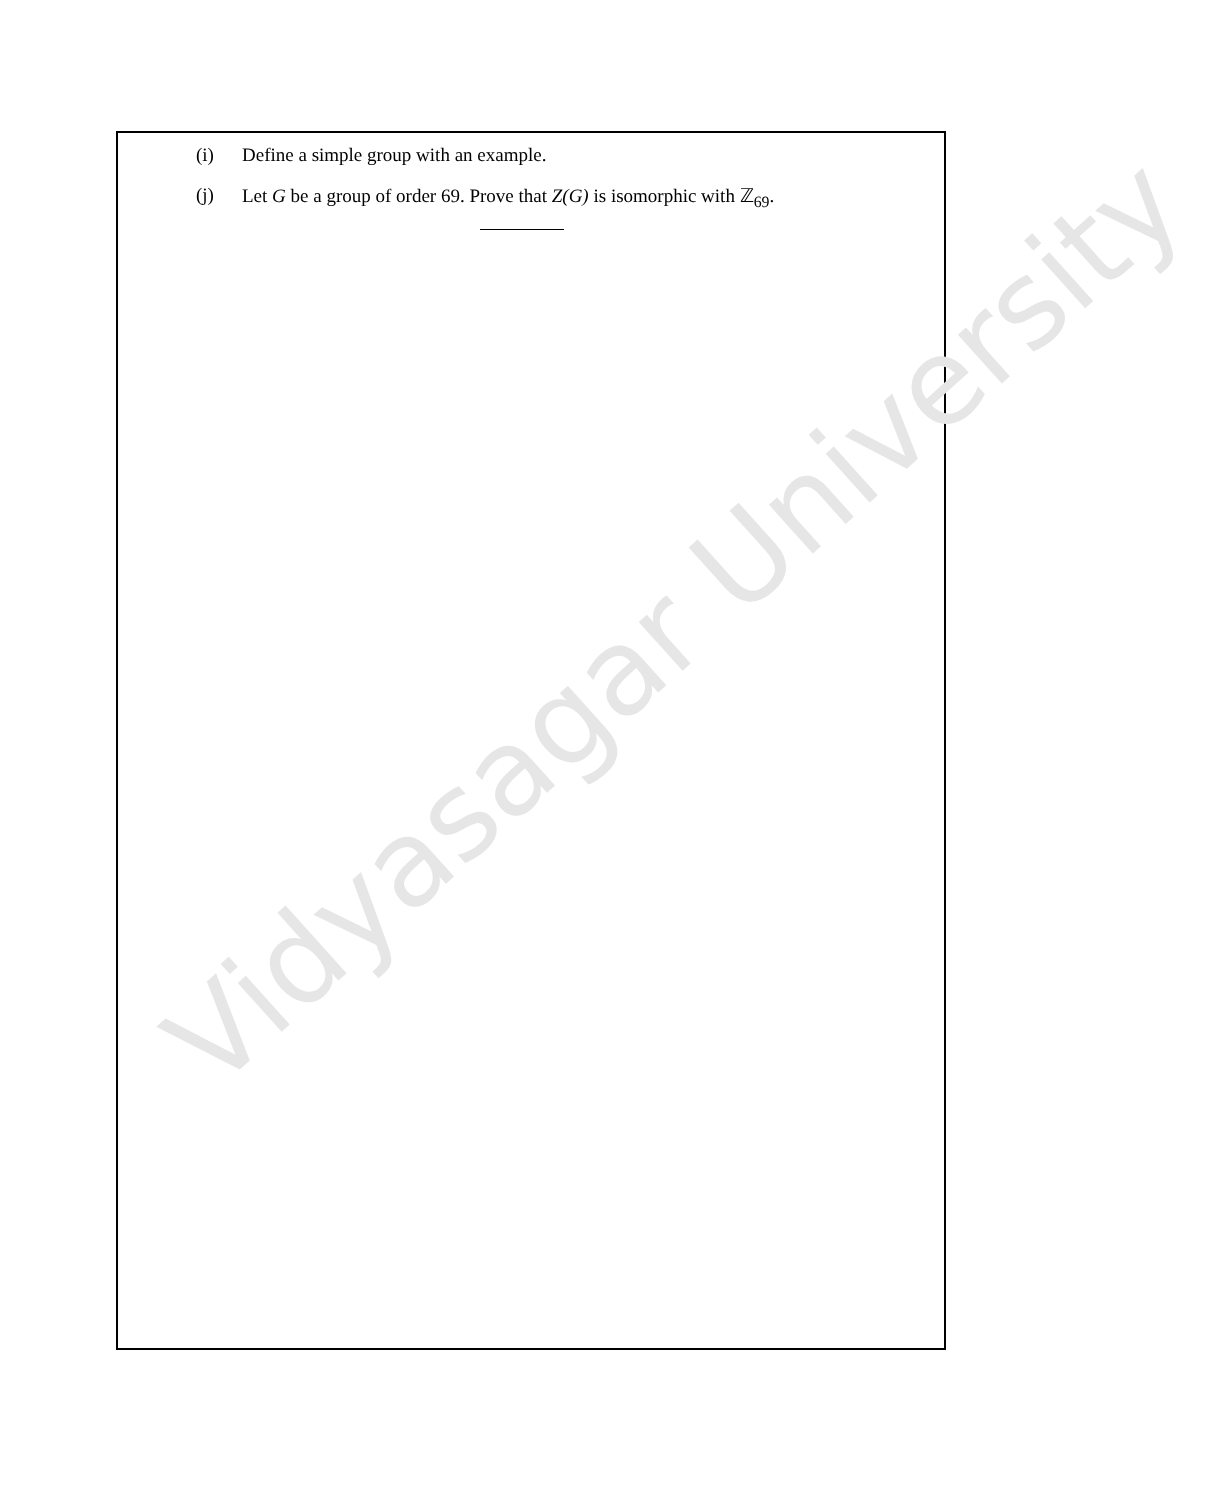(i) Define a simple group with an example.
(j) Let G be a group of order 69. Prove that Z(G) is isomorphic with ℤ<sub>69</sub>.
Vidyasagar University